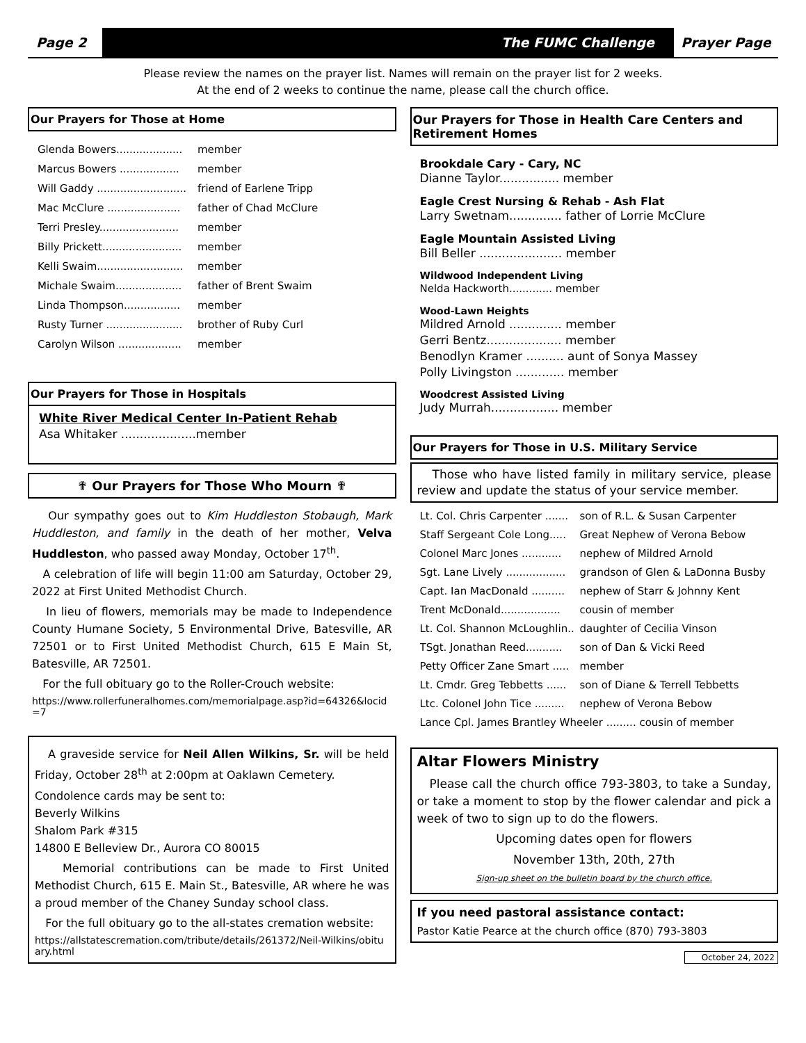Page 2
The FUMC Challenge
Prayer Page
Please review the names on the prayer list. Names will remain on the prayer list for 2 weeks.
At the end of 2 weeks to continue the name, please call the church office.
Our Prayers for Those at Home
Glenda Bowers.................... member
Marcus Bowers .................. member
Will Gaddy ........................... friend of Earlene Tripp
Mac McClure ...................... father of Chad McClure
Terri Presley........................ member
Billy Prickett........................ member
Kelli Swaim.......................... member
Michale Swaim.................... father of Brent Swaim
Linda Thompson................. member
Rusty Turner ....................... brother of Ruby Curl
Carolyn Wilson ................... member
Our Prayers for Those in Hospitals
White River Medical Center In-Patient Rehab
Asa Whitaker ....................member
✟ Our Prayers for Those Who Mourn ✟
Our sympathy goes out to Kim Huddleston Stobaugh, Mark Huddleston, and family in the death of her mother, Velva Huddleston, who passed away Monday, October 17<sup>th</sup>.
A celebration of life will begin 11:00 am Saturday, October 29, 2022 at First United Methodist Church.
In lieu of flowers, memorials may be made to Independence County Humane Society, 5 Environmental Drive, Batesville, AR 72501 or to First United Methodist Church, 615 E Main St, Batesville, AR 72501.
For the full obituary go to the Roller-Crouch website:
https://www.rollerfuneralhomes.com/memorialpage.asp?id=64326&locid=7
A graveside service for Neil Allen Wilkins, Sr. will be held Friday, October 28<sup>th</sup> at 2:00pm at Oaklawn Cemetery.
Condolence cards may be sent to:
Beverly Wilkins
Shalom Park #315
14800 E Belleview Dr., Aurora CO 80015
Memorial contributions can be made to First United Methodist Church, 615 E. Main St., Batesville, AR where he was a proud member of the Chaney Sunday school class.
For the full obituary go to the all-states cremation website:
https://allstatescremation.com/tribute/details/261372/Neil-Wilkins/obituary.html
Our Prayers for Those in Health Care Centers and Retirement Homes
Brookdale Cary - Cary, NC
Dianne Taylor................ member
Eagle Crest Nursing & Rehab - Ash Flat
Larry Swetnam.............. father of Lorrie McClure
Eagle Mountain Assisted Living
Bill Beller ...................... member
Wildwood Independent Living
Nelda Hackworth............. member
Wood-Lawn Heights
Mildred Arnold .............. member
Gerri Bentz.................... member
Benodlyn Kramer .......... aunt of Sonya Massey
Polly Livingston ............. member
Woodcrest Assisted Living
Judy Murrah.................. member
Our Prayers for Those in U.S. Military Service
Those who have listed family in military service, please review and update the status of your service member.
Lt. Col. Chris Carpenter ....... son of R.L. & Susan Carpenter
Staff Sergeant Cole Long..... Great Nephew of Verona Bebow
Colonel Marc Jones ............ nephew of Mildred Arnold
Sgt. Lane Lively .................. grandson of Glen & LaDonna Busby
Capt. Ian MacDonald .......... nephew of Starr & Johnny Kent
Trent McDonald.................. cousin of member
Lt. Col. Shannon McLoughlin.. daughter of Cecilia Vinson
TSgt. Jonathan Reed........... son of Dan & Vicki Reed
Petty Officer Zane Smart ..... member
Lt. Cmdr. Greg Tebbetts ...... son of Diane & Terrell Tebbetts
Ltc. Colonel John Tice ......... nephew of Verona Bebow
Lance Cpl. James Brantley Wheeler ......... cousin of member
Altar Flowers Ministry
Please call the church office 793-3803, to take a Sunday, or take a moment to stop by the flower calendar and pick a week of two to sign up to do the flowers.
Upcoming dates open for flowers
November 13th, 20th, 27th
Sign-up sheet on the bulletin board by the church office.
If you need pastoral assistance contact:
Pastor Katie Pearce at the church office (870) 793-3803
October 24, 2022